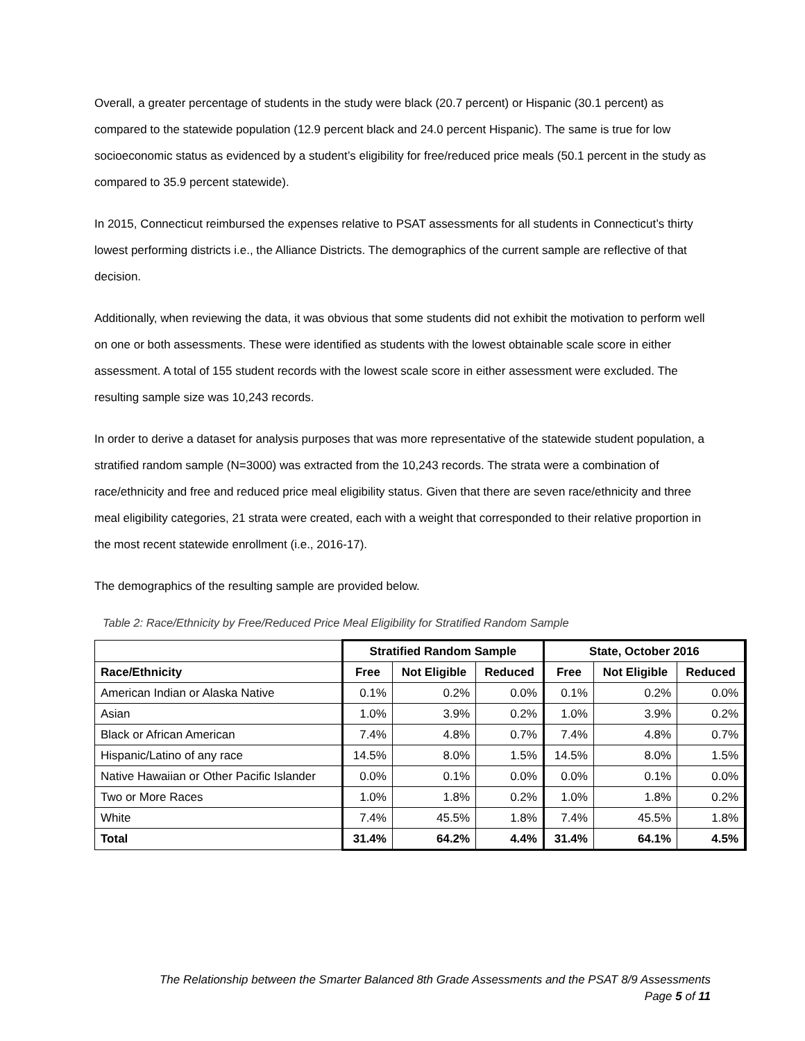Overall, a greater percentage of students in the study were black (20.7 percent) or Hispanic (30.1 percent) as compared to the statewide population (12.9 percent black and 24.0 percent Hispanic). The same is true for low socioeconomic status as evidenced by a student’s eligibility for free/reduced price meals (50.1 percent in the study as compared to 35.9 percent statewide).
In 2015, Connecticut reimbursed the expenses relative to PSAT assessments for all students in Connecticut’s thirty lowest performing districts i.e., the Alliance Districts. The demographics of the current sample are reflective of that decision.
Additionally, when reviewing the data, it was obvious that some students did not exhibit the motivation to perform well on one or both assessments. These were identified as students with the lowest obtainable scale score in either assessment. A total of 155 student records with the lowest scale score in either assessment were excluded. The resulting sample size was 10,243 records.
In order to derive a dataset for analysis purposes that was more representative of the statewide student population, a stratified random sample (N=3000) was extracted from the 10,243 records. The strata were a combination of race/ethnicity and free and reduced price meal eligibility status. Given that there are seven race/ethnicity and three meal eligibility categories, 21 strata were created, each with a weight that corresponded to their relative proportion in the most recent statewide enrollment (i.e., 2016-17).
The demographics of the resulting sample are provided below.
Table 2: Race/Ethnicity by Free/Reduced Price Meal Eligibility for Stratified Random Sample
| | Stratified Random Sample | | | State, October 2016 | | |
| --- | --- | --- | --- | --- | --- | --- |
| Race/Ethnicity | Free | Not Eligible | Reduced | Free | Not Eligible | Reduced |
| American Indian or Alaska Native | 0.1% | 0.2% | 0.0% | 0.1% | 0.2% | 0.0% |
| Asian | 1.0% | 3.9% | 0.2% | 1.0% | 3.9% | 0.2% |
| Black or African American | 7.4% | 4.8% | 0.7% | 7.4% | 4.8% | 0.7% |
| Hispanic/Latino of any race | 14.5% | 8.0% | 1.5% | 14.5% | 8.0% | 1.5% |
| Native Hawaiian or Other Pacific Islander | 0.0% | 0.1% | 0.0% | 0.0% | 0.1% | 0.0% |
| Two or More Races | 1.0% | 1.8% | 0.2% | 1.0% | 1.8% | 0.2% |
| White | 7.4% | 45.5% | 1.8% | 7.4% | 45.5% | 1.8% |
| Total | 31.4% | 64.2% | 4.4% | 31.4% | 64.1% | 4.5% |
The Relationship between the Smarter Balanced 8th Grade Assessments and the PSAT 8/9 Assessments
Page 5 of 11